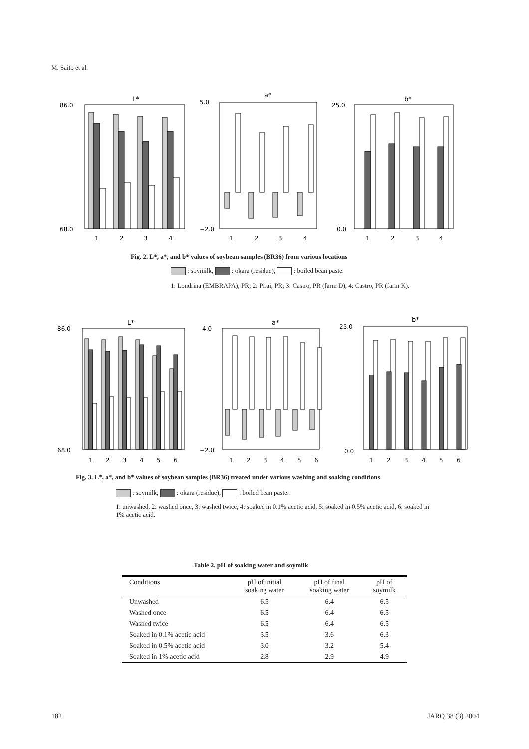M. Saito et al.
L*
a*
b*
86.0
68.0
5.0
−2.0
25.0
0.0
1
2
3
4
1
2
3
4
1
2
3
4
Fig. 2. L*, a*, and b* values of soybean samples (BR36) from various locations
: soymilk, : okara (residue), : boiled bean paste.
1: Londrina (EMBRAPA), PR; 2: Pirai, PR; 3: Castro, PR (farm D), 4: Castro, PR (farm K).
L*
a*
b*
86.0
68.0
4.0
−2.0
25.0
0.0
1
2
3
4
5
6
1
2
3
4
5
6
1
2
3
4
5
6
Fig. 3. L*, a*, and b* values of soybean samples (BR36) treated under various washing and soaking conditions
: soymilk, : okara (residue), : boiled bean paste.
1: unwashed, 2: washed once, 3: washed twice, 4: soaked in 0.1% acetic acid, 5: soaked in 0.5% acetic acid, 6: soaked in 1% acetic acid.
Table 2. pH of soaking water and soymilk
| Conditions | pH of initial soaking water | pH of final soaking water | pH of soymilk |
| --- | --- | --- | --- |
| Unwashed | 6.5 | 6.4 | 6.5 |
| Washed once | 6.5 | 6.4 | 6.5 |
| Washed twice | 6.5 | 6.4 | 6.5 |
| Soaked in 0.1% acetic acid | 3.5 | 3.6 | 6.3 |
| Soaked in 0.5% acetic acid | 3.0 | 3.2 | 5.4 |
| Soaked in 1% acetic acid | 2.8 | 2.9 | 4.9 |
182 JARQ 38 (3) 2004